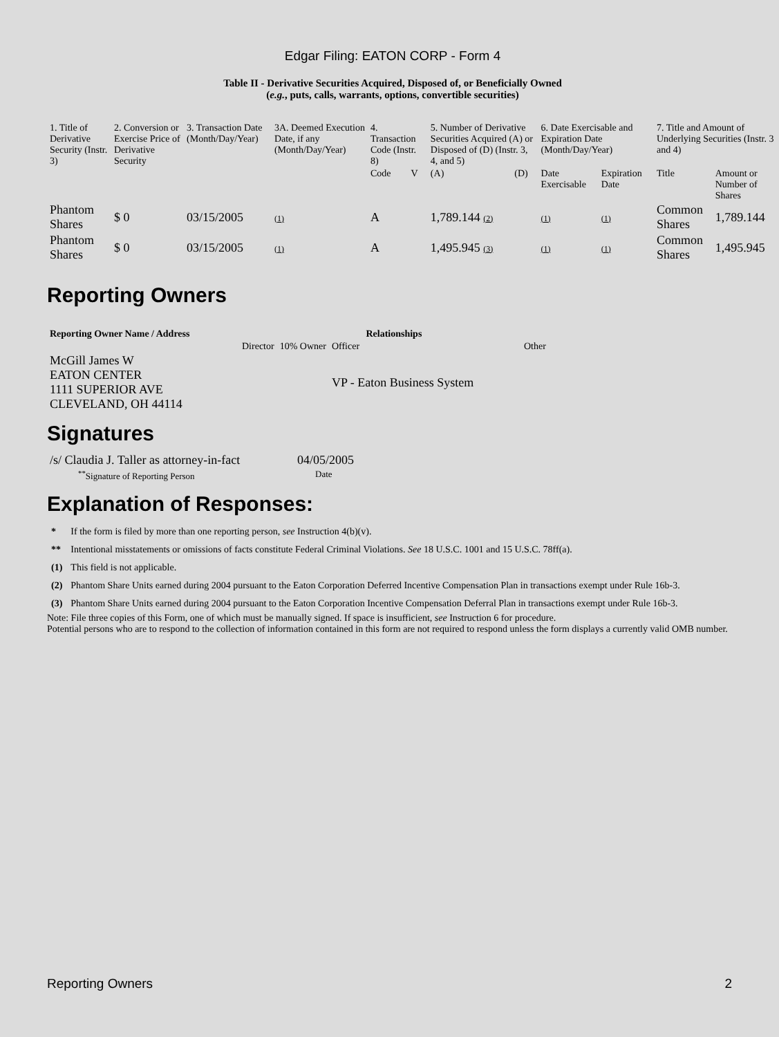Edgar Filing: EATON CORP - Form 4
Table II - Derivative Securities Acquired, Disposed of, or Beneficially Owned
(e.g., puts, calls, warrants, options, convertible securities)
| 1. Title of Derivative Security (Instr. 3) | 2. Conversion or Exercise Price of Derivative Security | 3. Transaction Date (Month/Day/Year) | 3A. Deemed Execution Date, if any (Month/Day/Year) | 4. Transaction Code (Instr. 8) | | 5. Number of Derivative Securities Acquired (A) or Disposed of (D) (Instr. 3, 4, and 5) | | 6. Date Exercisable and Expiration Date (Month/Day/Year) | | 7. Title and Amount of Underlying Securities (Instr. 3 and 4) | |
| --- | --- | --- | --- | --- | --- | --- | --- | --- | --- | --- | --- |
| | | | | Code | V | (A) | (D) | Date Exercisable | Expiration Date | Title | Amount or Number of Shares |
| Phantom Shares | $ 0 | 03/15/2005 | (1) | A | | 1,789.144 (2) | | (1) | (1) | Common Shares | 1,789.144 |
| Phantom Shares | $ 0 | 03/15/2005 | (1) | A | | 1,495.945 (3) | | (1) | (1) | Common Shares | 1,495.945 |
Reporting Owners
| Reporting Owner Name / Address | Relationships | | | |
| --- | --- | --- | --- | --- |
| | Director | 10% Owner | Officer | Other |
| McGill James W EATON CENTER 1111 SUPERIOR AVE CLEVELAND, OH 44114 | | | VP - Eaton Business System | |
Signatures
| /s/ Claudia J. Taller as attorney-in-fact | 04/05/2005 |
| <sup>**</sup> Signature of Reporting Person | Date |
Explanation of Responses:
| * | If the form is filed by more than one reporting person, see Instruction 4(b)(v). |
| ** | Intentional misstatements or omissions of facts constitute Federal Criminal Violations. See 18 U.S.C. 1001 and 15 U.S.C. 78ff(a). |
| (1) | This field is not applicable. |
| (2) | Phantom Share Units earned during 2004 pursuant to the Eaton Corporation Deferred Incentive Compensation Plan in transactions exempt under Rule 16b-3. |
| (3) | Phantom Share Units earned during 2004 pursuant to the Eaton Corporation Incentive Compensation Deferral Plan in transactions exempt under Rule 16b-3. |
Note: File three copies of this Form, one of which must be manually signed. If space is insufficient, see Instruction 6 for procedure.
Potential persons who are to respond to the collection of information contained in this form are not required to respond unless the form displays a currently valid OMB number.
Reporting Owners 2